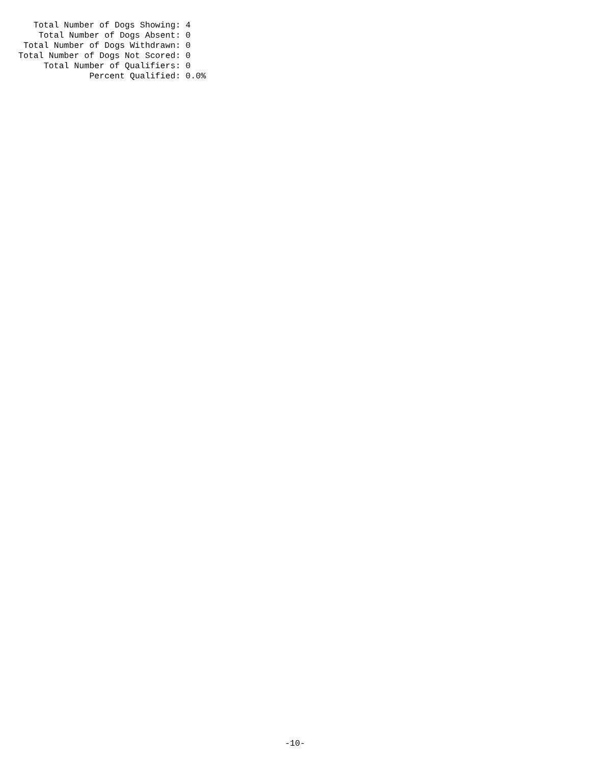Total Number of Dogs Showing: 4
    Total Number of Dogs Absent: 0
 Total Number of Dogs Withdrawn: 0
Total Number of Dogs Not Scored: 0
     Total Number of Qualifiers: 0
              Percent Qualified: 0.0%
-10-